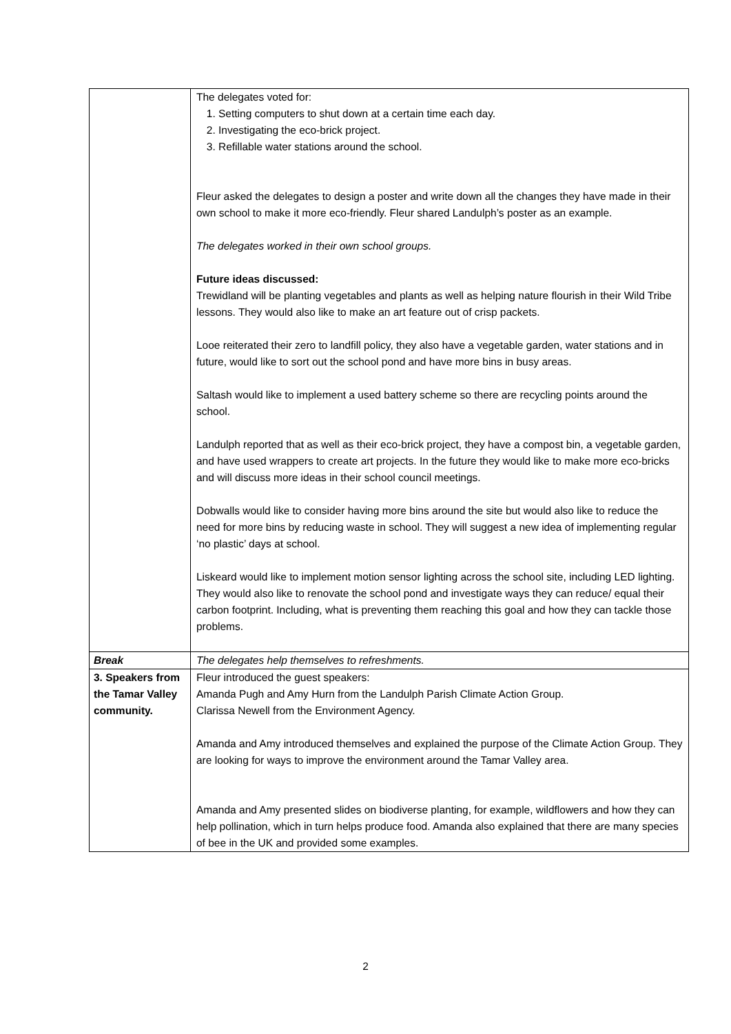| | The delegates voted for: 1. Setting computers to shut down at a certain time each day. 2. Investigating the eco-brick project. 3. Refillable water stations around the school. Fleur asked the delegates to design a poster and write down all the changes they have made in their own school to make it more eco-friendly. Fleur shared Landulph’s poster as an example. The delegates worked in their own school groups. Future ideas discussed: Trewidland will be planting vegetables and plants as well as helping nature flourish in their Wild Tribe lessons. They would also like to make an art feature out of crisp packets. Looe reiterated their zero to landfill policy, they also have a vegetable garden, water stations and in future, would like to sort out the school pond and have more bins in busy areas. Saltash would like to implement a used battery scheme so there are recycling points around the school. Landulph reported that as well as their eco-brick project, they have a compost bin, a vegetable garden, and have used wrappers to create art projects. In the future they would like to make more eco-bricks and will discuss more ideas in their school council meetings. Dobwalls would like to consider having more bins around the site but would also like to reduce the need for more bins by reducing waste in school. They will suggest a new idea of implementing regular ‘no plastic’ days at school. Liskeard would like to implement motion sensor lighting across the school site, including LED lighting. They would also like to renovate the school pond and investigate ways they can reduce/ equal their carbon footprint. Including, what is preventing them reaching this goal and how they can tackle those problems. |
| Break | The delegates help themselves to refreshments. |
| 3. Speakers from the Tamar Valley community. | Fleur introduced the guest speakers: Amanda Pugh and Amy Hurn from the Landulph Parish Climate Action Group. Clarissa Newell from the Environment Agency. Amanda and Amy introduced themselves and explained the purpose of the Climate Action Group. They are looking for ways to improve the environment around the Tamar Valley area. Amanda and Amy presented slides on biodiverse planting, for example, wildflowers and how they can help pollination, which in turn helps produce food. Amanda also explained that there are many species of bee in the UK and provided some examples. |
2